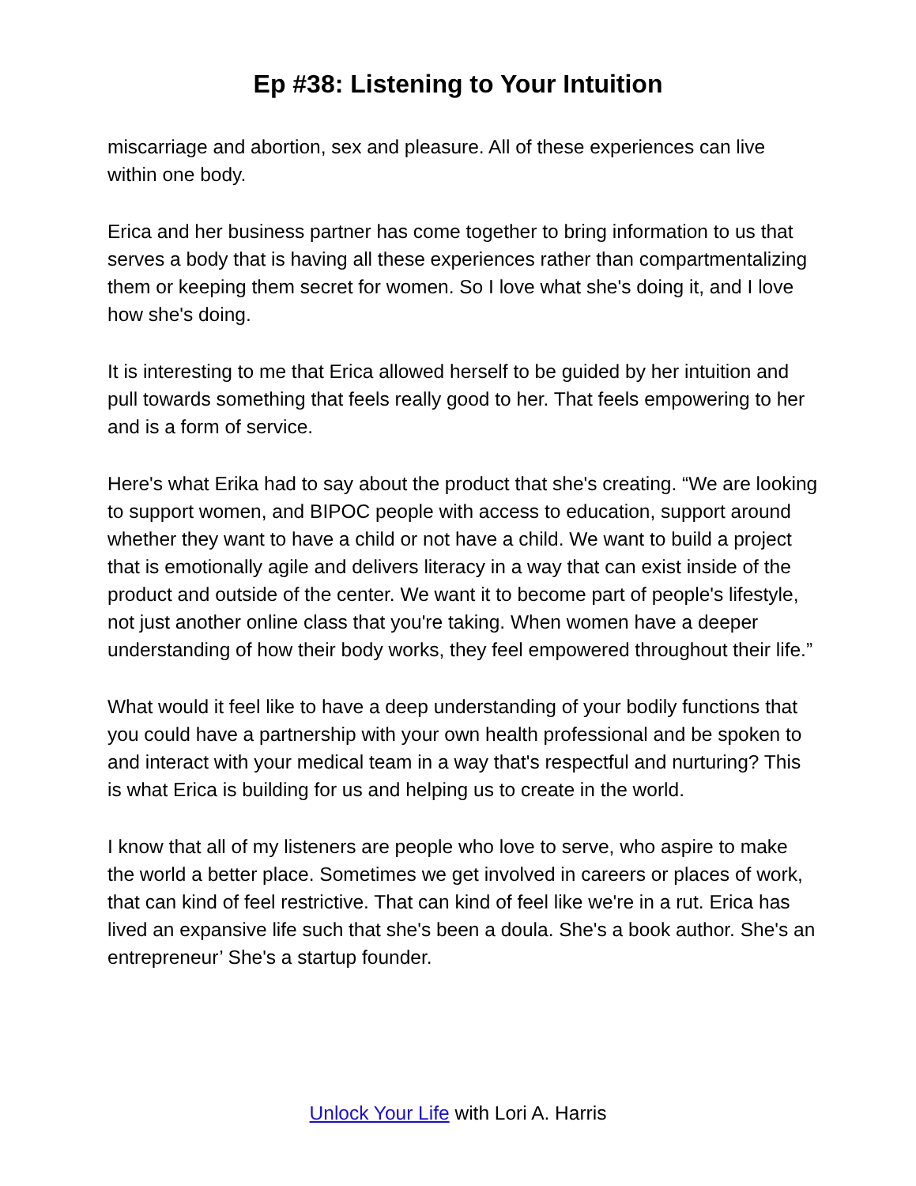Ep #38: Listening to Your Intuition
miscarriage and abortion, sex and pleasure. All of these experiences can live within one body.
Erica and her business partner has come together to bring information to us that serves a body that is having all these experiences rather than compartmentalizing them or keeping them secret for women. So I love what she's doing it, and I love how she's doing.
It is interesting to me that Erica allowed herself to be guided by her intuition and pull towards something that feels really good to her. That feels empowering to her and is a form of service.
Here's what Erika had to say about the product that she's creating. “We are looking to support women, and BIPOC people with access to education, support around whether they want to have a child or not have a child. We want to build a project that is emotionally agile and delivers literacy in a way that can exist inside of the product and outside of the center. We want it to become part of people's lifestyle, not just another online class that you're taking. When women have a deeper understanding of how their body works, they feel empowered throughout their life.”
What would it feel like to have a deep understanding of your bodily functions that you could have a partnership with your own health professional and be spoken to and interact with your medical team in a way that's respectful and nurturing? This is what Erica is building for us and helping us to create in the world.
I know that all of my listeners are people who love to serve, who aspire to make the world a better place. Sometimes we get involved in careers or places of work, that can kind of feel restrictive. That can kind of feel like we're in a rut. Erica has lived an expansive life such that she's been a doula. She's a book author. She's an entrepreneur’ She's a startup founder.
Unlock Your Life with Lori A. Harris